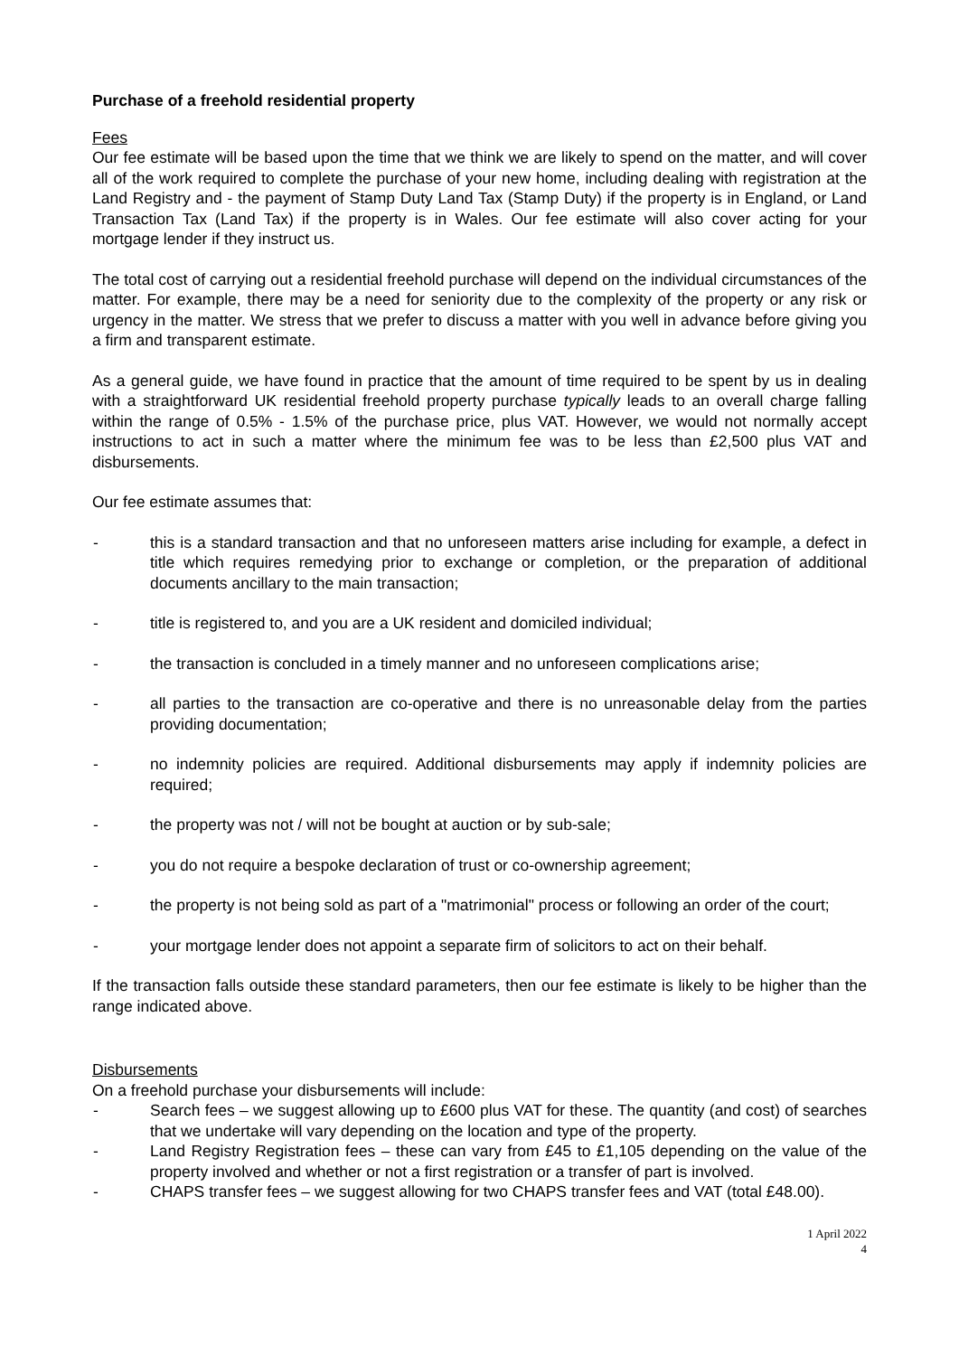Purchase of a freehold residential property
Fees
Our fee estimate will be based upon the time that we think we are likely to spend on the matter, and will cover all of the work required to complete the purchase of your new home, including dealing with registration at the Land Registry and - the payment of Stamp Duty Land Tax (Stamp Duty) if the property is in England, or Land Transaction Tax (Land Tax) if the property is in Wales. Our fee estimate will also cover acting for your mortgage lender if they instruct us.
The total cost of carrying out a residential freehold purchase will depend on the individual circumstances of the matter. For example, there may be a need for seniority due to the complexity of the property or any risk or urgency in the matter. We stress that we prefer to discuss a matter with you well in advance before giving you a firm and transparent estimate.
As a general guide, we have found in practice that the amount of time required to be spent by us in dealing with a straightforward UK residential freehold property purchase typically leads to an overall charge falling within the range of 0.5% - 1.5% of the purchase price, plus VAT. However, we would not normally accept instructions to act in such a matter where the minimum fee was to be less than £2,500 plus VAT and disbursements.
Our fee estimate assumes that:
- this is a standard transaction and that no unforeseen matters arise including for example, a defect in title which requires remedying prior to exchange or completion, or the preparation of additional documents ancillary to the main transaction;
- title is registered to, and you are a UK resident and domiciled individual;
- the transaction is concluded in a timely manner and no unforeseen complications arise;
- all parties to the transaction are co-operative and there is no unreasonable delay from the parties providing documentation;
- no indemnity policies are required. Additional disbursements may apply if indemnity policies are required;
- the property was not / will not be bought at auction or by sub-sale;
- you do not require a bespoke declaration of trust or co-ownership agreement;
- the property is not being sold as part of a "matrimonial" process or following an order of the court;
- your mortgage lender does not appoint a separate firm of solicitors to act on their behalf.
If the transaction falls outside these standard parameters, then our fee estimate is likely to be higher than the range indicated above.
Disbursements
On a freehold purchase your disbursements will include:
- Search fees – we suggest allowing up to £600 plus VAT for these. The quantity (and cost) of searches that we undertake will vary depending on the location and type of the property.
- Land Registry Registration fees – these can vary from £45 to £1,105 depending on the value of the property involved and whether or not a first registration or a transfer of part is involved.
- CHAPS transfer fees – we suggest allowing for two CHAPS transfer fees and VAT (total £48.00).
1 April 2022
4